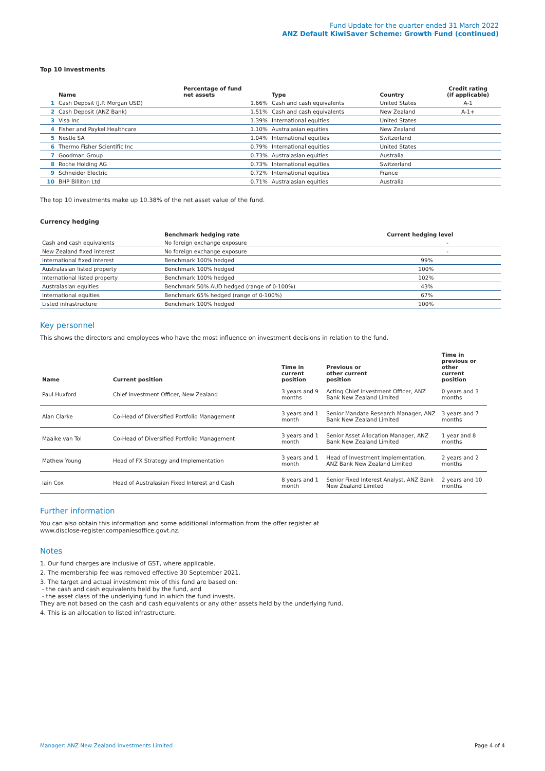Fund Update for the quarter ended 31 March 2022
ANZ Default KiwiSaver Scheme: Growth Fund (continued)
Top 10 investments
| | Name | Percentage of fund net assets | Type | Country | Credit rating (if applicable) |
| --- | --- | --- | --- | --- | --- |
| 1 | Cash Deposit (J.P. Morgan USD) | 1.66% | Cash and cash equivalents | United States | A-1 |
| 2 | Cash Deposit (ANZ Bank) | 1.51% | Cash and cash equivalents | New Zealand | A-1+ |
| 3 | Visa Inc | 1.39% | International equities | United States | |
| 4 | Fisher and Paykel Healthcare | 1.10% | Australasian equities | New Zealand | |
| 5 | Nestle SA | 1.04% | International equities | Switzerland | |
| 6 | Thermo Fisher Scientific Inc | 0.79% | International equities | United States | |
| 7 | Goodman Group | 0.73% | Australasian equities | Australia | |
| 8 | Roche Holding AG | 0.73% | International equities | Switzerland | |
| 9 | Schneider Electric | 0.72% | International equities | France | |
| 10 | BHP Billiton Ltd | 0.71% | Australasian equities | Australia | |
The top 10 investments make up 10.38% of the net asset value of the fund.
Currency hedging
| | Benchmark hedging rate | Current hedging level |
| --- | --- | --- |
| Cash and cash equivalents | No foreign exchange exposure | - |
| New Zealand fixed interest | No foreign exchange exposure | - |
| International fixed interest | Benchmark 100% hedged | 99% |
| Australasian listed property | Benchmark 100% hedged | 100% |
| International listed property | Benchmark 100% hedged | 102% |
| Australasian equities | Benchmark 50% AUD hedged (range of 0-100%) | 43% |
| International equities | Benchmark 65% hedged (range of 0-100%) | 67% |
| Listed infrastructure | Benchmark 100% hedged | 100% |
Key personnel
This shows the directors and employees who have the most influence on investment decisions in relation to the fund.
| Name | Current position | Time in current position | Previous or other current position | Time in previous or other current position |
| --- | --- | --- | --- | --- |
| Paul Huxford | Chief Investment Officer, New Zealand | 3 years and 9 months | Acting Chief Investment Officer, ANZ Bank New Zealand Limited | 0 years and 3 months |
| Alan Clarke | Co-Head of Diversified Portfolio Management | 3 years and 1 month | Senior Mandate Research Manager, ANZ Bank New Zealand Limited | 3 years and 7 months |
| Maaike van Tol | Co-Head of Diversified Portfolio Management | 3 years and 1 month | Senior Asset Allocation Manager, ANZ Bank New Zealand Limited | 1 year and 8 months |
| Mathew Young | Head of FX Strategy and Implementation | 3 years and 1 month | Head of Investment Implementation, ANZ Bank New Zealand Limited | 2 years and 2 months |
| Iain Cox | Head of Australasian Fixed Interest and Cash | 8 years and 1 month | Senior Fixed Interest Analyst, ANZ Bank New Zealand Limited | 2 years and 10 months |
Further information
You can also obtain this information and some additional information from the offer register at
www.disclose-register.companiesoffice.govt.nz.
Notes
1. Our fund charges are inclusive of GST, where applicable.
2. The membership fee was removed effective 30 September 2021.
3. The target and actual investment mix of this fund are based on:
- the cash and cash equivalents held by the fund, and
- the asset class of the underlying fund in which the fund invests.
They are not based on the cash and cash equivalents or any other assets held by the underlying fund.
4. This is an allocation to listed infrastructure.
Manager: ANZ New Zealand Investments Limited Page 4 of 4